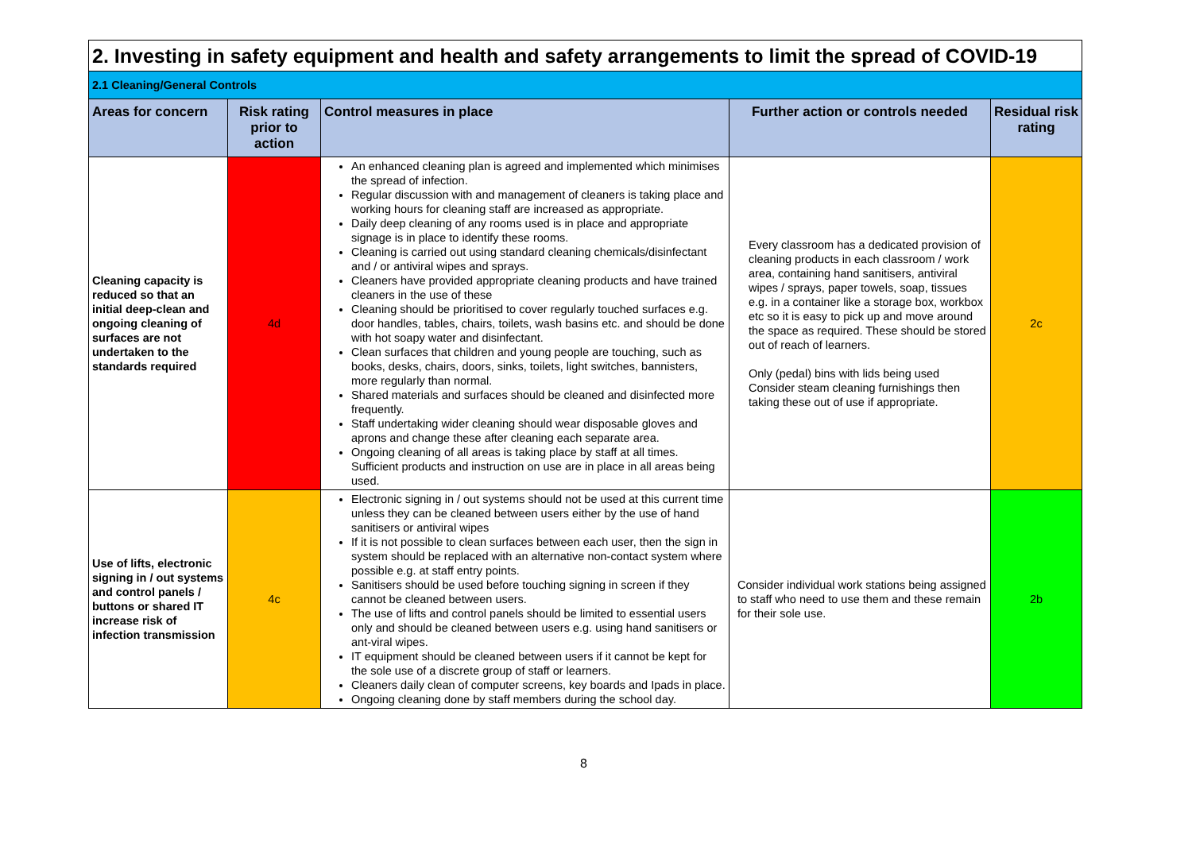| 2. Investing in safety equipment and health and safety arrangements to limit the spread of COVID-19 | | | | |
| --- | --- | --- | --- | --- |
| 2.1 Cleaning/General Controls | | | | |
| Areas for concern | Risk rating prior to action | Control measures in place | Further action or controls needed | Residual risk rating |
| Cleaning capacity is reduced so that an initial deep-clean and ongoing cleaning of surfaces are not undertaken to the standards required | 4d | An enhanced cleaning plan is agreed and implemented which minimises the spread of infection. Regular discussion with and management of cleaners is taking place and working hours for cleaning staff are increased as appropriate. Daily deep cleaning of any rooms used is in place and appropriate signage is in place to identify these rooms. Cleaning is carried out using standard cleaning chemicals/disinfectant and / or antiviral wipes and sprays. Cleaners have provided appropriate cleaning products and have trained cleaners in the use of these Cleaning should be prioritised to cover regularly touched surfaces e.g. door handles, tables, chairs, toilets, wash basins etc. and should be done with hot soapy water and disinfectant. Clean surfaces that children and young people are touching, such as books, desks, chairs, doors, sinks, toilets, light switches, bannisters, more regularly than normal. Shared materials and surfaces should be cleaned and disinfected more frequently. Staff undertaking wider cleaning should wear disposable gloves and aprons and change these after cleaning each separate area. Ongoing cleaning of all areas is taking place by staff at all times. Sufficient products and instruction on use are in place in all areas being used. | Every classroom has a dedicated provision of cleaning products in each classroom / work area, containing hand sanitisers, antiviral wipes / sprays, paper towels, soap, tissues e.g. in a container like a storage box, workbox etc so it is easy to pick up and move around the space as required. These should be stored out of reach of learners. Only (pedal) bins with lids being used Consider steam cleaning furnishings then taking these out of use if appropriate. | 2c |
| Use of lifts, electronic signing in / out systems and control panels / buttons or shared IT increase risk of infection transmission | 4c | Electronic signing in / out systems should not be used at this current time unless they can be cleaned between users either by the use of hand sanitisers or antiviral wipes If it is not possible to clean surfaces between each user, then the sign in system should be replaced with an alternative non-contact system where possible e.g. at staff entry points. Sanitisers should be used before touching signing in screen if they cannot be cleaned between users. The use of lifts and control panels should be limited to essential users only and should be cleaned between users e.g. using hand sanitisers or ant-viral wipes. IT equipment should be cleaned between users if it cannot be kept for the sole use of a discrete group of staff or learners. Cleaners daily clean of computer screens, key boards and Ipads in place. Ongoing cleaning done by staff members during the school day. | Consider individual work stations being assigned to staff who need to use them and these remain for their sole use. | 2b |
8